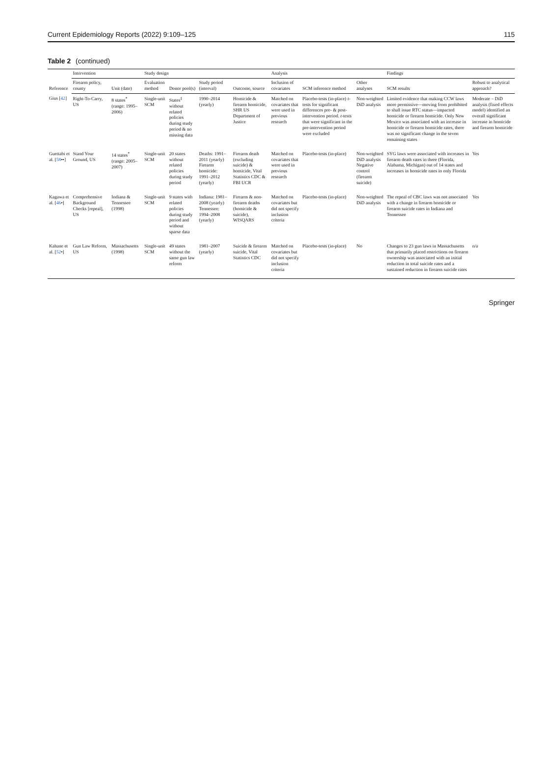Current Epidemiology Reports (2022) 9:109–125 115
Table 2 (continued)
| Reference | Intervention | | Study design | | | | Analysis | | | Findings | |
| --- | --- | --- | --- | --- | --- | --- | --- | --- | --- | --- | --- |
| | Firearm policy, county | Unit (date) | Evaluation method | Donor pool(s) | Study period (interval) | Outcome, source | Inclusion of covariates | SCM inference method | Other analyses | SCM results | Robust to analytical approach? |
| Gius [ 42 ] | Right-To-Carry, US | 8 states<sup>*</sup> (range: 1995–2006) | Single-unit SCM | States<sup>‡</sup> without related policies during study period & no missing data | 1990–2014 (yearly) | Homicide & firearm homicide, SHR US Department of Justice | Matched on covariates that were used in previous research | Placebo-tests (in-place) t -tests for significant differences pre- & post-intervention period. t -tests that were significant in the pre-intervention period were excluded | Non-weighted DiD analysis | Limited evidence that making CCW laws more permissive—moving from prohibited to shall issue RTC status—impacted homicide or firearm homicide. Only New Mexico was associated with an increase in homicide or firearm homicide rates, there was no significant change in the seven remaining states | Moderate – DiD analysis (fixed effects model) identified an overall significant increase in homicide and firearm homicide |
| Guettabi et al. [ 58 ••] | Stand Your Ground, US | 14 states<sup>*</sup> (range: 2005–2007) | Single-unit SCM | 20 states without related policies during study period | Deaths: 1991–2011 (yearly) Firearm homicide: 1991–2012 (yearly) | Firearm death (excluding suicide) & homicide, Vital Statistics CDC & FBI UCR | Matched on covariates that were used in previous research | Placebo-tests (in-place) | Non-weighted DiD analysis Negative control (firearm suicide) | SYG laws were associated with increases in firearm death rates in three (Florida, Alabama, Michigan) out of 14 states and increases in homicide rates in only Florida | Yes |
| Kagawa et al. [ 46 •] | Comprehensive Background Checks [repeal], US | Indiana & Tennessee (1998) | Single-unit SCM | 9 states with related policies during study period and without sparse data | Indiana: 1981–2008 (yearly) Tennessee: 1994–2008 (yearly) | Firearm & non-firearm deaths (homicide & suicide), WISQARS | Matched on covariates but did not specify inclusion criteria | Placebo-tests (in-place) | Non-weighted DiD analysis | The repeal of CBC laws was not associated with a change in firearm homicide or firearm suicide rates in Indiana and Tennessee | Yes |
| Kahane et al. [ 52 •] | Gun Law Reform, US | Massachusetts (1998) | Single-unit SCM | 49 states without the same gun law reform | 1981–2007 (yearly) | Suicide & firearm suicide, Vital Statistics CDC | Matched on covariates but did not specify inclusion criteria | Placebo-tests (in-place) | No | Changes to 23 gun laws in Massachusetts that primarily placed restrictions on firearm ownership was associated with an initial reduction in total suicide rates and a sustained reduction in firearm suicide rates | n/a |
Springer